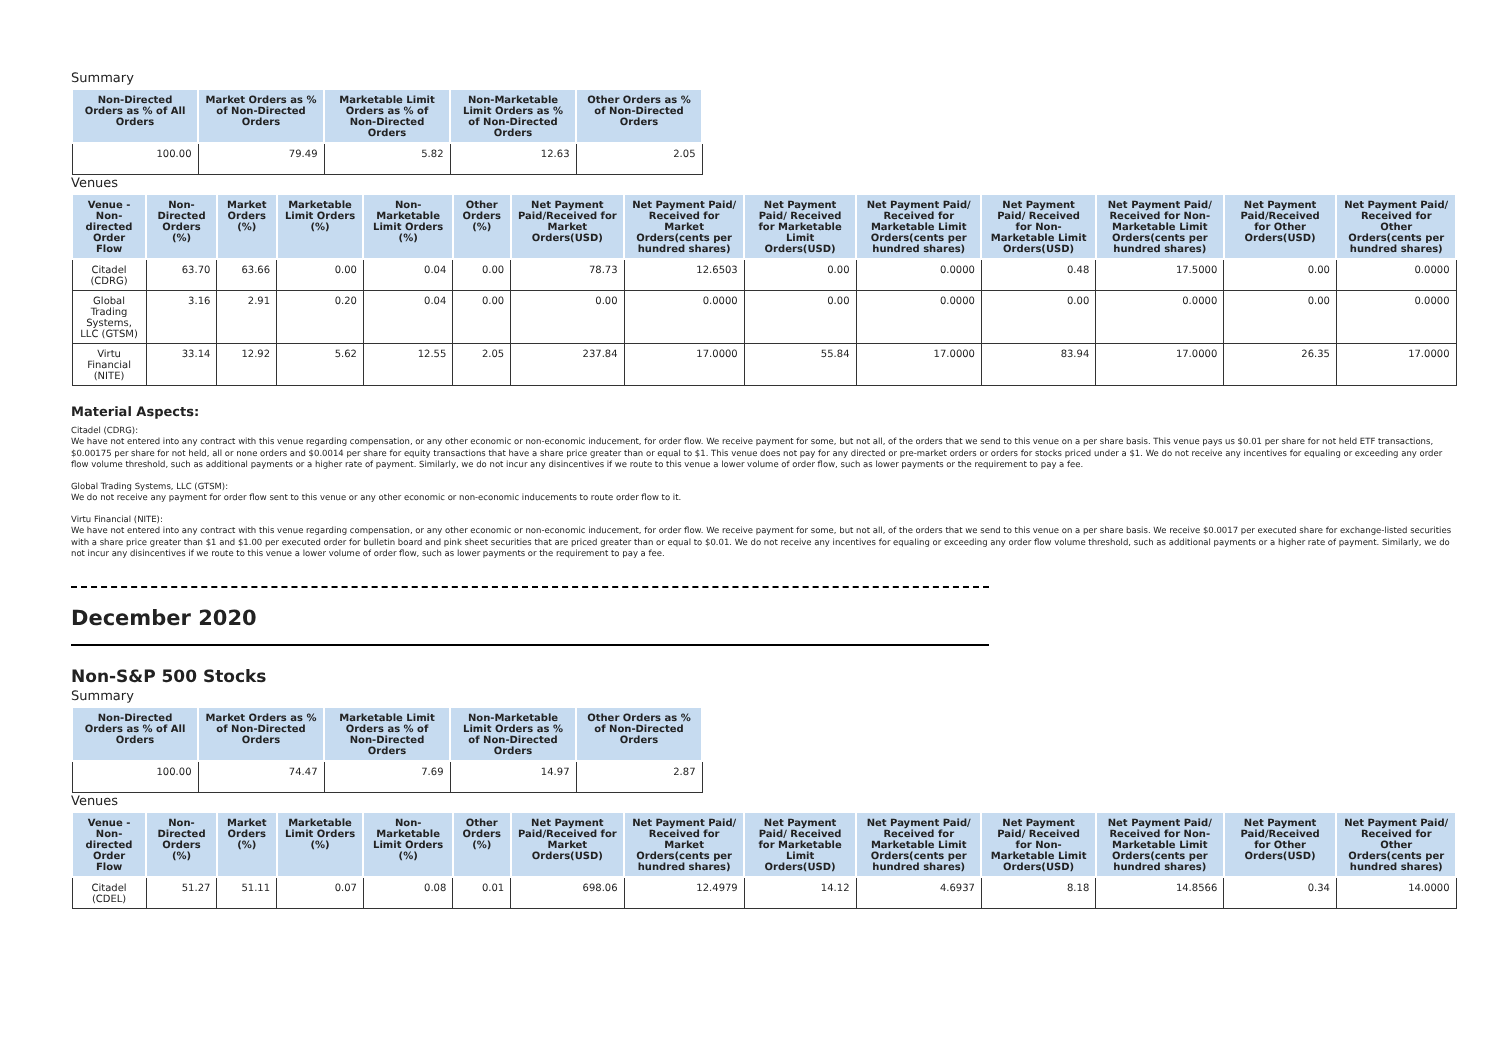Summary
| Non-Directed Orders as % of All Orders | Market Orders as % of Non-Directed Orders | Marketable Limit Orders as % of Non-Directed Orders | Non-Marketable Limit Orders as % of Non-Directed Orders | Other Orders as % of Non-Directed Orders |
| --- | --- | --- | --- | --- |
| 100.00 | 79.49 | 5.82 | 12.63 | 2.05 |
Venues
| Venue - Non-directed Order Flow | Non-Directed Orders (%) | Market Orders (%) | Marketable Limit Orders (%) | Non-Marketable Limit Orders (%) | Other Orders (%) | Net Payment Paid/Received for Market Orders(USD) | Net Payment Paid/ Received for Market Orders(cents per hundred shares) | Net Payment Paid/ Received for Marketable Limit Orders(USD) | Net Payment Paid/ Received for Marketable Limit Orders(cents per hundred shares) | Net Payment Paid/ Received for Non-Marketable Limit Orders(USD) | Net Payment Paid/ Received for Non-Marketable Limit Orders(cents per hundred shares) | Net Payment Paid/Received for Other Orders(USD) | Net Payment Paid/ Received for Other Orders(cents per hundred shares) |
| --- | --- | --- | --- | --- | --- | --- | --- | --- | --- | --- | --- | --- | --- |
| Citadel (CDRG) | 63.70 | 63.66 | 0.00 | 0.04 | 0.00 | 78.73 | 12.6503 | 0.00 | 0.0000 | 0.48 | 17.5000 | 0.00 | 0.0000 |
| Global Trading Systems, LLC (GTSM) | 3.16 | 2.91 | 0.20 | 0.04 | 0.00 | 0.00 | 0.0000 | 0.00 | 0.0000 | 0.00 | 0.0000 | 0.00 | 0.0000 |
| Virtu Financial (NITE) | 33.14 | 12.92 | 5.62 | 12.55 | 2.05 | 237.84 | 17.0000 | 55.84 | 17.0000 | 83.94 | 17.0000 | 26.35 | 17.0000 |
Material Aspects:
Citadel (CDRG):
We have not entered into any contract with this venue regarding compensation, or any other economic or non-economic inducement, for order flow. We receive payment for some, but not all, of the orders that we send to this venue on a per share basis. This venue pays us $0.01 per share for not held ETF transactions, $0.00175 per share for not held, all or none orders and $0.0014 per share for equity transactions that have a share price greater than or equal to $1. This venue does not pay for any directed or pre-market orders or orders for stocks priced under a $1. We do not receive any incentives for equaling or exceeding any order flow volume threshold, such as additional payments or a higher rate of payment. Similarly, we do not incur any disincentives if we route to this venue a lower volume of order flow, such as lower payments or the requirement to pay a fee.
Global Trading Systems, LLC (GTSM):
We do not receive any payment for order flow sent to this venue or any other economic or non-economic inducements to route order flow to it.
Virtu Financial (NITE):
We have not entered into any contract with this venue regarding compensation, or any other economic or non-economic inducement, for order flow. We receive payment for some, but not all, of the orders that we send to this venue on a per share basis. We receive $0.0017 per executed share for exchange-listed securities with a share price greater than $1 and $1.00 per executed order for bulletin board and pink sheet securities that are priced greater than or equal to $0.01. We do not receive any incentives for equaling or exceeding any order flow volume threshold, such as additional payments or a higher rate of payment. Similarly, we do not incur any disincentives if we route to this venue a lower volume of order flow, such as lower payments or the requirement to pay a fee.
December 2020
Non-S&P 500 Stocks
Summary
| Non-Directed Orders as % of All Orders | Market Orders as % of Non-Directed Orders | Marketable Limit Orders as % of Non-Directed Orders | Non-Marketable Limit Orders as % of Non-Directed Orders | Other Orders as % of Non-Directed Orders |
| --- | --- | --- | --- | --- |
| 100.00 | 74.47 | 7.69 | 14.97 | 2.87 |
Venues
| Venue - Non-directed Order Flow | Non-Directed Orders (%) | Market Orders (%) | Marketable Limit Orders (%) | Non-Marketable Limit Orders (%) | Other Orders (%) | Net Payment Paid/Received for Market Orders(USD) | Net Payment Paid/ Received for Market Orders(cents per hundred shares) | Net Payment Paid/ Received for Marketable Limit Orders(USD) | Net Payment Paid/ Received for Marketable Limit Orders(cents per hundred shares) | Net Payment Paid/ Received for Non-Marketable Limit Orders(USD) | Net Payment Paid/ Received for Non-Marketable Limit Orders(cents per hundred shares) | Net Payment Paid/Received for Other Orders(USD) | Net Payment Paid/ Received for Other Orders(cents per hundred shares) |
| --- | --- | --- | --- | --- | --- | --- | --- | --- | --- | --- | --- | --- | --- |
| Citadel (CDEL) | 51.27 | 51.11 | 0.07 | 0.08 | 0.01 | 698.06 | 12.4979 | 14.12 | 4.6937 | 8.18 | 14.8566 | 0.34 | 14.0000 |